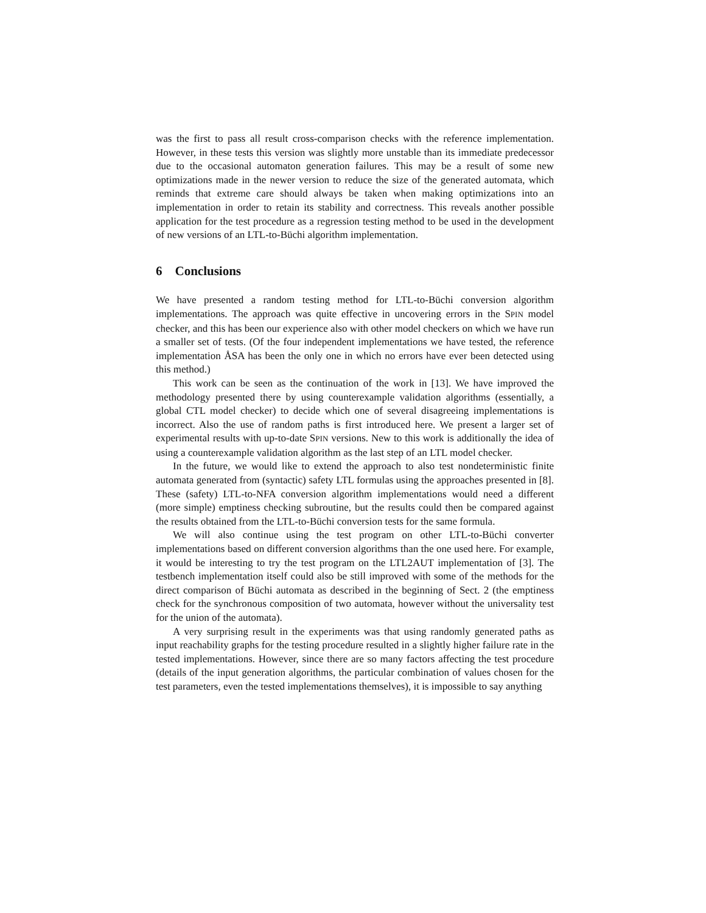was the first to pass all result cross-comparison checks with the reference implementation. However, in these tests this version was slightly more unstable than its immediate predecessor due to the occasional automaton generation failures. This may be a result of some new optimizations made in the newer version to reduce the size of the generated automata, which reminds that extreme care should always be taken when making optimizations into an implementation in order to retain its stability and correctness. This reveals another possible application for the test procedure as a regression testing method to be used in the development of new versions of an LTL-to-Büchi algorithm implementation.
6 Conclusions
We have presented a random testing method for LTL-to-Büchi conversion algorithm implementations. The approach was quite effective in uncovering errors in the SPIN model checker, and this has been our experience also with other model checkers on which we have run a smaller set of tests. (Of the four independent implementations we have tested, the reference implementation ÅSA has been the only one in which no errors have ever been detected using this method.)
This work can be seen as the continuation of the work in [13]. We have improved the methodology presented there by using counterexample validation algorithms (essentially, a global CTL model checker) to decide which one of several disagreeing implementations is incorrect. Also the use of random paths is first introduced here. We present a larger set of experimental results with up-to-date SPIN versions. New to this work is additionally the idea of using a counterexample validation algorithm as the last step of an LTL model checker.
In the future, we would like to extend the approach to also test nondeterministic finite automata generated from (syntactic) safety LTL formulas using the approaches presented in [8]. These (safety) LTL-to-NFA conversion algorithm implementations would need a different (more simple) emptiness checking subroutine, but the results could then be compared against the results obtained from the LTL-to-Büchi conversion tests for the same formula.
We will also continue using the test program on other LTL-to-Büchi converter implementations based on different conversion algorithms than the one used here. For example, it would be interesting to try the test program on the LTL2AUT implementation of [3]. The testbench implementation itself could also be still improved with some of the methods for the direct comparison of Büchi automata as described in the beginning of Sect. 2 (the emptiness check for the synchronous composition of two automata, however without the universality test for the union of the automata).
A very surprising result in the experiments was that using randomly generated paths as input reachability graphs for the testing procedure resulted in a slightly higher failure rate in the tested implementations. However, since there are so many factors affecting the test procedure (details of the input generation algorithms, the particular combination of values chosen for the test parameters, even the tested implementations themselves), it is impossible to say anything